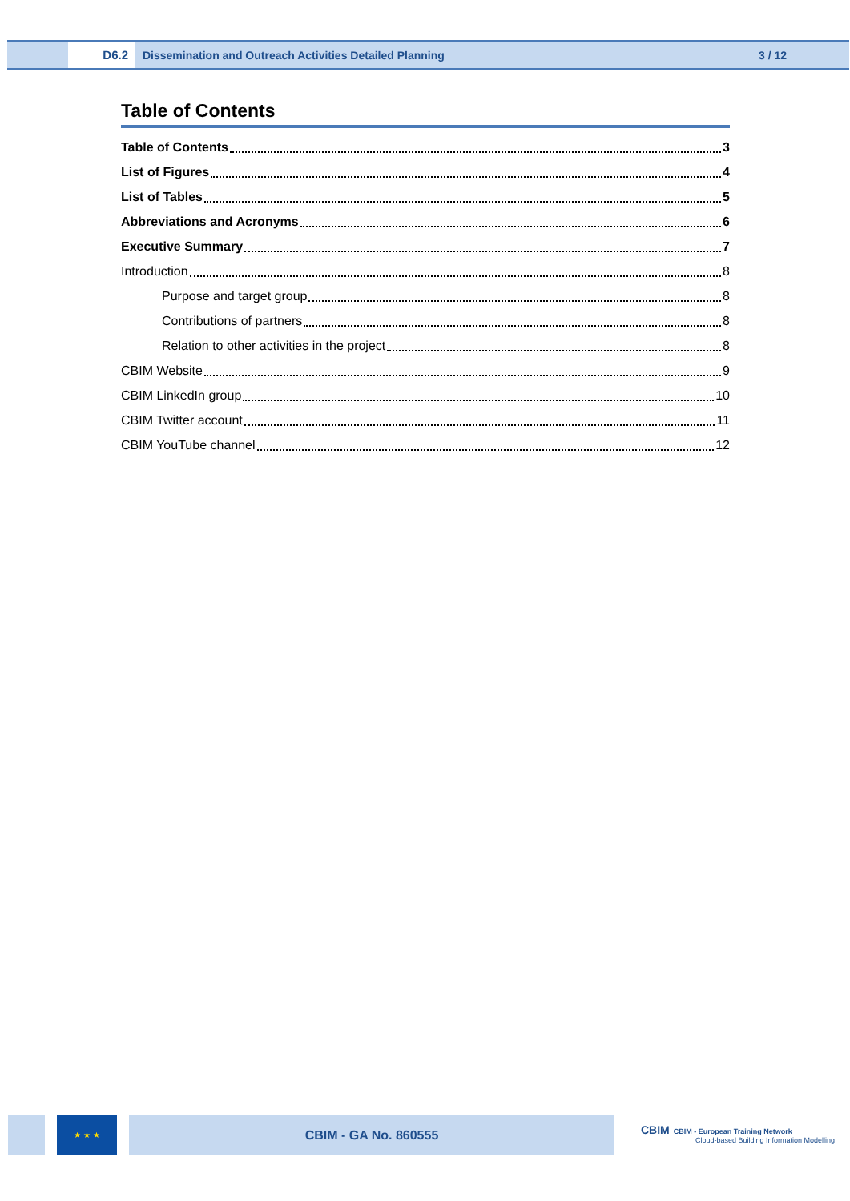D6.2 Dissemination and Outreach Activities Detailed Planning 3 / 12
Table of Contents
Table of Contents 3
List of Figures 4
List of Tables 5
Abbreviations and Acronyms 6
Executive Summary 7
Introduction 8
Purpose and target group 8
Contributions of partners 8
Relation to other activities in the project 8
CBIM Website 9
CBIM LinkedIn group 10
CBIM Twitter account 11
CBIM YouTube channel 12
★ ★ ★ CBIM - GA No. 860555
CBIM CBIM - European Training Network
Cloud-based Building Information Modelling